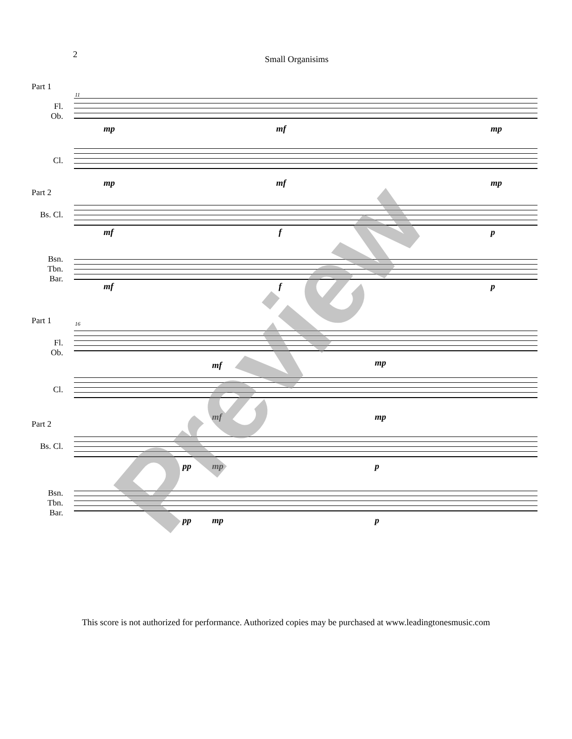2 Small Organisims
Part 1
11
Fl.
Ob.
mp mf mp
Cl.
mp mf mp
Part 2
Bs. Cl.
mf f p
Bsn.
Tbn.
Bar.
mf f p
Part 1 16
Fl.
Ob.
mf mp
Cl.
mf mp
Part 2
Bs. Cl.
pp mp p
Bsn.
Tbn.
Bar.
pp mp p
This score is not authorized for performance. Authorized copies may be purchased at www.leadingtonesmusic.com
Preview